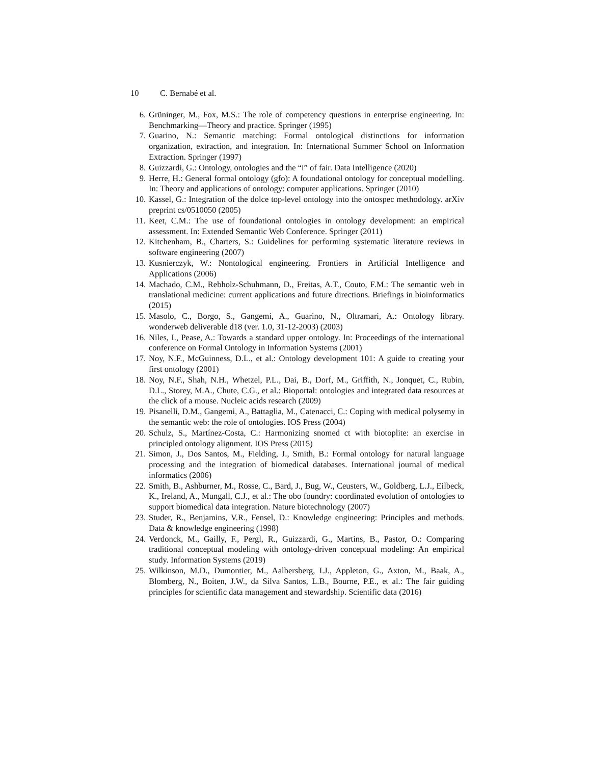10 C. Bernabé et al.
6. Grüninger, M., Fox, M.S.: The role of competency questions in enterprise engineering. In: Benchmarking—Theory and practice. Springer (1995)
7. Guarino, N.: Semantic matching: Formal ontological distinctions for information organization, extraction, and integration. In: International Summer School on Information Extraction. Springer (1997)
8. Guizzardi, G.: Ontology, ontologies and the “i” of fair. Data Intelligence (2020)
9. Herre, H.: General formal ontology (gfo): A foundational ontology for conceptual modelling. In: Theory and applications of ontology: computer applications. Springer (2010)
10. Kassel, G.: Integration of the dolce top-level ontology into the ontospec methodology. arXiv preprint cs/0510050 (2005)
11. Keet, C.M.: The use of foundational ontologies in ontology development: an empirical assessment. In: Extended Semantic Web Conference. Springer (2011)
12. Kitchenham, B., Charters, S.: Guidelines for performing systematic literature reviews in software engineering (2007)
13. Kusnierczyk, W.: Nontological engineering. Frontiers in Artificial Intelligence and Applications (2006)
14. Machado, C.M., Rebholz-Schuhmann, D., Freitas, A.T., Couto, F.M.: The semantic web in translational medicine: current applications and future directions. Briefings in bioinformatics (2015)
15. Masolo, C., Borgo, S., Gangemi, A., Guarino, N., Oltramari, A.: Ontology library. wonderweb deliverable d18 (ver. 1.0, 31-12-2003) (2003)
16. Niles, I., Pease, A.: Towards a standard upper ontology. In: Proceedings of the international conference on Formal Ontology in Information Systems (2001)
17. Noy, N.F., McGuinness, D.L., et al.: Ontology development 101: A guide to creating your first ontology (2001)
18. Noy, N.F., Shah, N.H., Whetzel, P.L., Dai, B., Dorf, M., Griffith, N., Jonquet, C., Rubin, D.L., Storey, M.A., Chute, C.G., et al.: Bioportal: ontologies and integrated data resources at the click of a mouse. Nucleic acids research (2009)
19. Pisanelli, D.M., Gangemi, A., Battaglia, M., Catenacci, C.: Coping with medical polysemy in the semantic web: the role of ontologies. IOS Press (2004)
20. Schulz, S., Martínez-Costa, C.: Harmonizing snomed ct with biotoplite: an exercise in principled ontology alignment. IOS Press (2015)
21. Simon, J., Dos Santos, M., Fielding, J., Smith, B.: Formal ontology for natural language processing and the integration of biomedical databases. International journal of medical informatics (2006)
22. Smith, B., Ashburner, M., Rosse, C., Bard, J., Bug, W., Ceusters, W., Goldberg, L.J., Eilbeck, K., Ireland, A., Mungall, C.J., et al.: The obo foundry: coordinated evolution of ontologies to support biomedical data integration. Nature biotechnology (2007)
23. Studer, R., Benjamins, V.R., Fensel, D.: Knowledge engineering: Principles and methods. Data & knowledge engineering (1998)
24. Verdonck, M., Gailly, F., Pergl, R., Guizzardi, G., Martins, B., Pastor, O.: Comparing traditional conceptual modeling with ontology-driven conceptual modeling: An empirical study. Information Systems (2019)
25. Wilkinson, M.D., Dumontier, M., Aalbersberg, I.J., Appleton, G., Axton, M., Baak, A., Blomberg, N., Boiten, J.W., da Silva Santos, L.B., Bourne, P.E., et al.: The fair guiding principles for scientific data management and stewardship. Scientific data (2016)